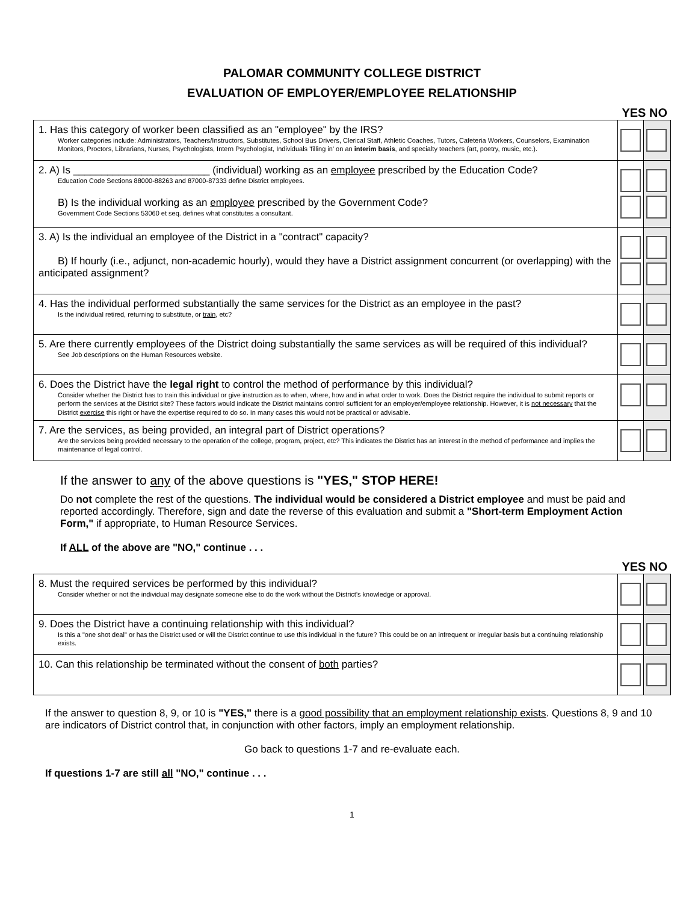PALOMAR COMMUNITY COLLEGE DISTRICT
EVALUATION OF EMPLOYER/EMPLOYEE RELATIONSHIP
YES NO
| 1. Has this category of worker been classified as an "employee" by the IRS? Worker categories include: Administrators, Teachers/Instructors, Substitutes, School Bus Drivers, Clerical Staff, Athletic Coaches, Tutors, Cafeteria Workers, Counselors, Examination Monitors, Proctors, Librarians, Nurses, Psychologists, Intern Psychologist, Individuals 'filling in' on an interim basis , and specialty teachers (art, poetry, music, etc.). | | |
| 2. A) Is ________________________ (individual) working as an employee prescribed by the Education Code? Education Code Sections 88000-88263 and 87000-87333 define District employees. B) Is the individual working as an employee prescribed by the Government Code? Government Code Sections 53060 et seq. defines what constitutes a consultant. | | |
| 3. A) Is the individual an employee of the District in a "contract" capacity? B) If hourly (i.e., adjunct, non-academic hourly), would they have a District assignment concurrent (or overlapping) with the anticipated assignment? | | |
| 4. Has the individual performed substantially the same services for the District as an employee in the past? Is the individual retired, returning to substitute, or train , etc? | | |
| 5. Are there currently employees of the District doing substantially the same services as will be required of this individual? See Job descriptions on the Human Resources website. | | |
| 6. Does the District have the legal right to control the method of performance by this individual? Consider whether the District has to train this individual or give instruction as to when, where, how and in what order to work. Does the District require the individual to submit reports or perform the services at the District site? These factors would indicate the District maintains control sufficient for an employer/employee relationship. However, it is not necessary that the District exercise this right or have the expertise required to do so. In many cases this would not be practical or advisable. | | |
| 7. Are the services, as being provided, an integral part of District operations? Are the services being provided necessary to the operation of the college, program, project, etc? This indicates the District has an interest in the method of performance and implies the maintenance of legal control. | | |
If the answer to any of the above questions is "YES," STOP HERE!
Do not complete the rest of the questions. The individual would be considered a District employee and must be paid and reported accordingly. Therefore, sign and date the reverse of this evaluation and submit a "Short-term Employment Action Form," if appropriate, to Human Resource Services.
If ALL of the above are "NO," continue . . .
YES NO
| 8. Must the required services be performed by this individual? Consider whether or not the individual may designate someone else to do the work without the District's knowledge or approval. | | |
| 9. Does the District have a continuing relationship with this individual? Is this a "one shot deal" or has the District used or will the District continue to use this individual in the future? This could be on an infrequent or irregular basis but a continuing relationship exists. | | |
| 10. Can this relationship be terminated without the consent of both parties? | | |
If the answer to question 8, 9, or 10 is "YES," there is a good possibility that an employment relationship exists. Questions 8, 9 and 10 are indicators of District control that, in conjunction with other factors, imply an employment relationship.
Go back to questions 1-7 and re-evaluate each.
If questions 1-7 are still all "NO," continue . . .
1